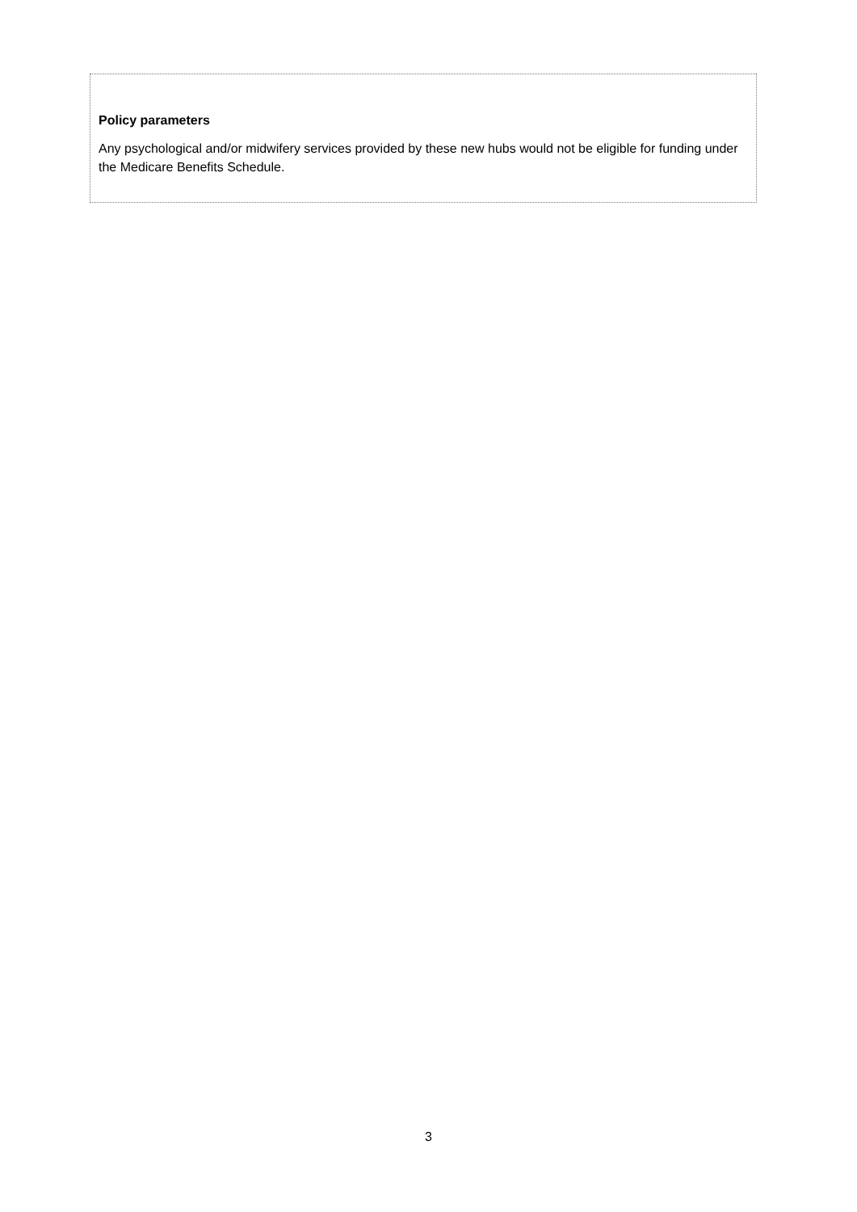Policy parameters
Any psychological and/or midwifery services provided by these new hubs would not be eligible for funding under the Medicare Benefits Schedule.
3